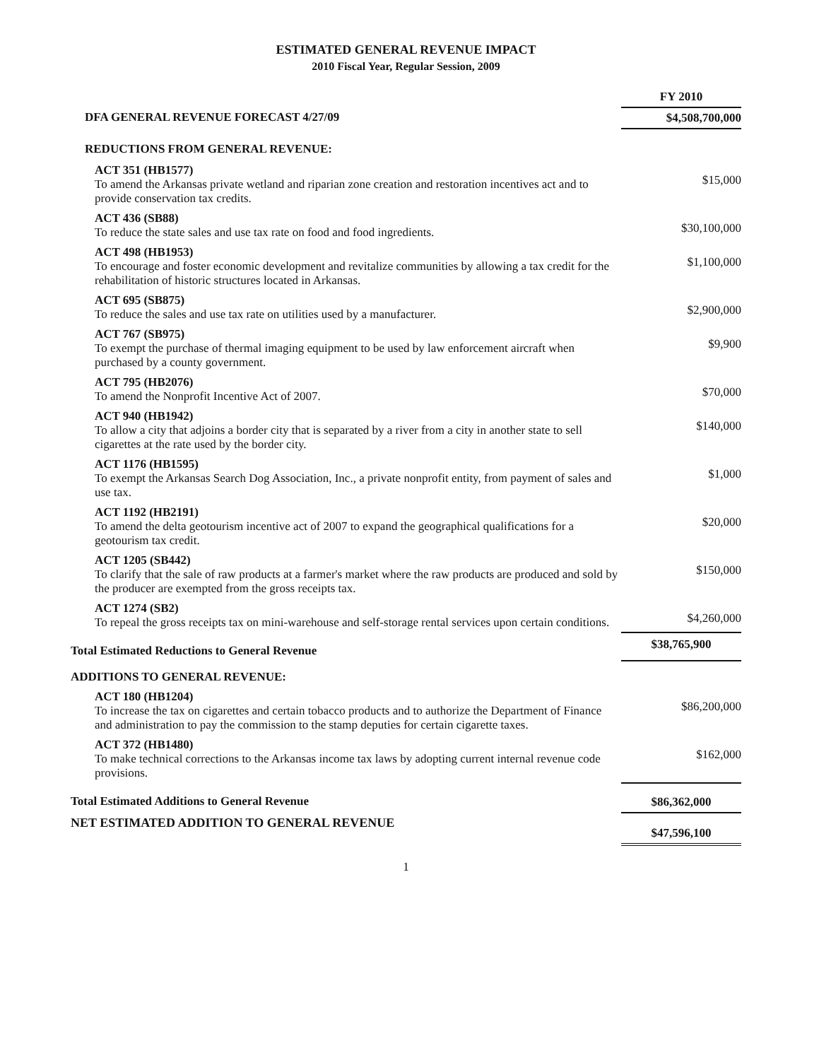ESTIMATED GENERAL REVENUE IMPACT
2010 Fiscal Year, Regular Session, 2009
| | FY 2010 |
| DFA GENERAL REVENUE FORECAST 4/27/09 | $4,508,700,000 |
| REDUCTIONS FROM GENERAL REVENUE: | |
| ACT 351 (HB1577) To amend the Arkansas private wetland and riparian zone creation and restoration incentives act and to provide conservation tax credits. | $15,000 |
| ACT 436 (SB88) To reduce the state sales and use tax rate on food and food ingredients. | $30,100,000 |
| ACT 498 (HB1953) To encourage and foster economic development and revitalize communities by allowing a tax credit for the rehabilitation of historic structures located in Arkansas. | $1,100,000 |
| ACT 695 (SB875) To reduce the sales and use tax rate on utilities used by a manufacturer. | $2,900,000 |
| ACT 767 (SB975) To exempt the purchase of thermal imaging equipment to be used by law enforcement aircraft when purchased by a county government. | $9,900 |
| ACT 795 (HB2076) To amend the Nonprofit Incentive Act of 2007. | $70,000 |
| ACT 940 (HB1942) To allow a city that adjoins a border city that is separated by a river from a city in another state to sell cigarettes at the rate used by the border city. | $140,000 |
| ACT 1176 (HB1595) To exempt the Arkansas Search Dog Association, Inc., a private nonprofit entity, from payment of sales and use tax. | $1,000 |
| ACT 1192 (HB2191) To amend the delta geotourism incentive act of 2007 to expand the geographical qualifications for a geotourism tax credit. | $20,000 |
| ACT 1205 (SB442) To clarify that the sale of raw products at a farmer's market where the raw products are produced and sold by the producer are exempted from the gross receipts tax. | $150,000 |
| ACT 1274 (SB2) To repeal the gross receipts tax on mini-warehouse and self-storage rental services upon certain conditions. | $4,260,000 |
| Total Estimated Reductions to General Revenue | $38,765,900 |
| ADDITIONS TO GENERAL REVENUE: | |
| ACT 180 (HB1204) To increase the tax on cigarettes and certain tobacco products and to authorize the Department of Finance and administration to pay the commission to the stamp deputies for certain cigarette taxes. | $86,200,000 |
| ACT 372 (HB1480) To make technical corrections to the Arkansas income tax laws by adopting current internal revenue code provisions. | $162,000 |
| Total Estimated Additions to General Revenue | $86,362,000 |
| NET ESTIMATED ADDITION TO GENERAL REVENUE | $47,596,100 |
1